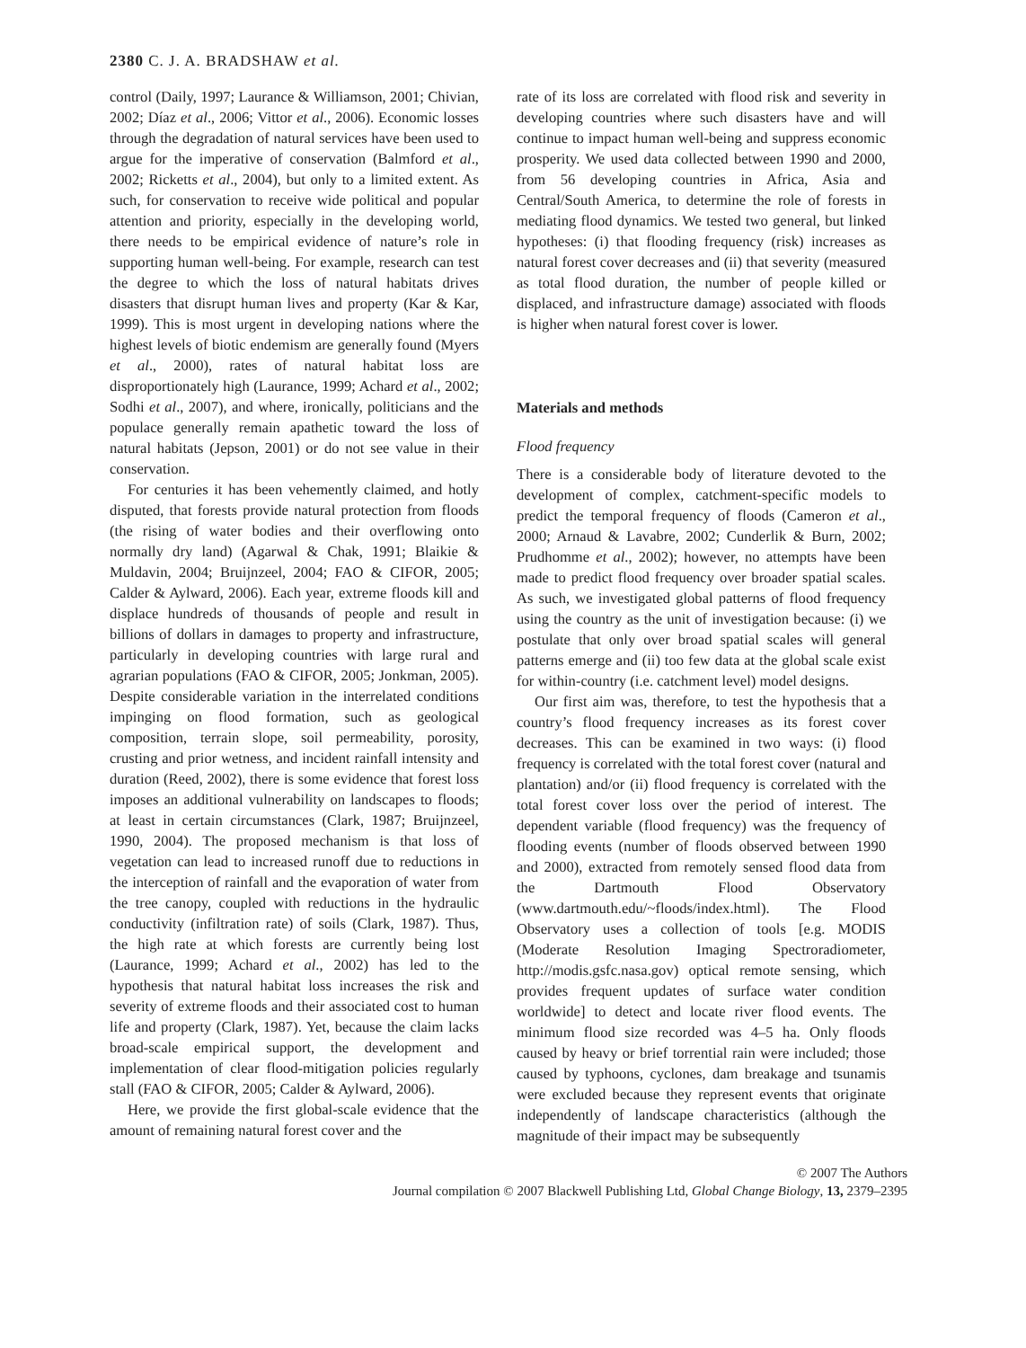2380 C. J. A. BRADSHAW et al.
control (Daily, 1997; Laurance & Williamson, 2001; Chivian, 2002; Díaz et al., 2006; Vittor et al., 2006). Economic losses through the degradation of natural services have been used to argue for the imperative of conservation (Balmford et al., 2002; Ricketts et al., 2004), but only to a limited extent. As such, for conservation to receive wide political and popular attention and priority, especially in the developing world, there needs to be empirical evidence of nature’s role in supporting human well-being. For example, research can test the degree to which the loss of natural habitats drives disasters that disrupt human lives and property (Kar & Kar, 1999). This is most urgent in developing nations where the highest levels of biotic endemism are generally found (Myers et al., 2000), rates of natural habitat loss are disproportionately high (Laurance, 1999; Achard et al., 2002; Sodhi et al., 2007), and where, ironically, politicians and the populace generally remain apathetic toward the loss of natural habitats (Jepson, 2001) or do not see value in their conservation.
For centuries it has been vehemently claimed, and hotly disputed, that forests provide natural protection from floods (the rising of water bodies and their overflowing onto normally dry land) (Agarwal & Chak, 1991; Blaikie & Muldavin, 2004; Bruijnzeel, 2004; FAO & CIFOR, 2005; Calder & Aylward, 2006). Each year, extreme floods kill and displace hundreds of thousands of people and result in billions of dollars in damages to property and infrastructure, particularly in developing countries with large rural and agrarian populations (FAO & CIFOR, 2005; Jonkman, 2005). Despite considerable variation in the interrelated conditions impinging on flood formation, such as geological composition, terrain slope, soil permeability, porosity, crusting and prior wetness, and incident rainfall intensity and duration (Reed, 2002), there is some evidence that forest loss imposes an additional vulnerability on landscapes to floods; at least in certain circumstances (Clark, 1987; Bruijnzeel, 1990, 2004). The proposed mechanism is that loss of vegetation can lead to increased runoff due to reductions in the interception of rainfall and the evaporation of water from the tree canopy, coupled with reductions in the hydraulic conductivity (infiltration rate) of soils (Clark, 1987). Thus, the high rate at which forests are currently being lost (Laurance, 1999; Achard et al., 2002) has led to the hypothesis that natural habitat loss increases the risk and severity of extreme floods and their associated cost to human life and property (Clark, 1987). Yet, because the claim lacks broad-scale empirical support, the development and implementation of clear flood-mitigation policies regularly stall (FAO & CIFOR, 2005; Calder & Aylward, 2006).
Here, we provide the first global-scale evidence that the amount of remaining natural forest cover and the
rate of its loss are correlated with flood risk and severity in developing countries where such disasters have and will continue to impact human well-being and suppress economic prosperity. We used data collected between 1990 and 2000, from 56 developing countries in Africa, Asia and Central/South America, to determine the role of forests in mediating flood dynamics. We tested two general, but linked hypotheses: (i) that flooding frequency (risk) increases as natural forest cover decreases and (ii) that severity (measured as total flood duration, the number of people killed or displaced, and infrastructure damage) associated with floods is higher when natural forest cover is lower.
Materials and methods
Flood frequency
There is a considerable body of literature devoted to the development of complex, catchment-specific models to predict the temporal frequency of floods (Cameron et al., 2000; Arnaud & Lavabre, 2002; Cunderlik & Burn, 2002; Prudhomme et al., 2002); however, no attempts have been made to predict flood frequency over broader spatial scales. As such, we investigated global patterns of flood frequency using the country as the unit of investigation because: (i) we postulate that only over broad spatial scales will general patterns emerge and (ii) too few data at the global scale exist for within-country (i.e. catchment level) model designs.
Our first aim was, therefore, to test the hypothesis that a country’s flood frequency increases as its forest cover decreases. This can be examined in two ways: (i) flood frequency is correlated with the total forest cover (natural and plantation) and/or (ii) flood frequency is correlated with the total forest cover loss over the period of interest. The dependent variable (flood frequency) was the frequency of flooding events (number of floods observed between 1990 and 2000), extracted from remotely sensed flood data from the Dartmouth Flood Observatory (www.dartmouth.edu/~floods/index.html). The Flood Observatory uses a collection of tools [e.g. MODIS (Moderate Resolution Imaging Spectroradiometer, http://modis.gsfc.nasa.gov) optical remote sensing, which provides frequent updates of surface water condition worldwide] to detect and locate river flood events. The minimum flood size recorded was 4–5 ha. Only floods caused by heavy or brief torrential rain were included; those caused by typhoons, cyclones, dam breakage and tsunamis were excluded because they represent events that originate independently of landscape characteristics (although the magnitude of their impact may be subsequently
© 2007 The Authors
Journal compilation © 2007 Blackwell Publishing Ltd, Global Change Biology, 13, 2379–2395